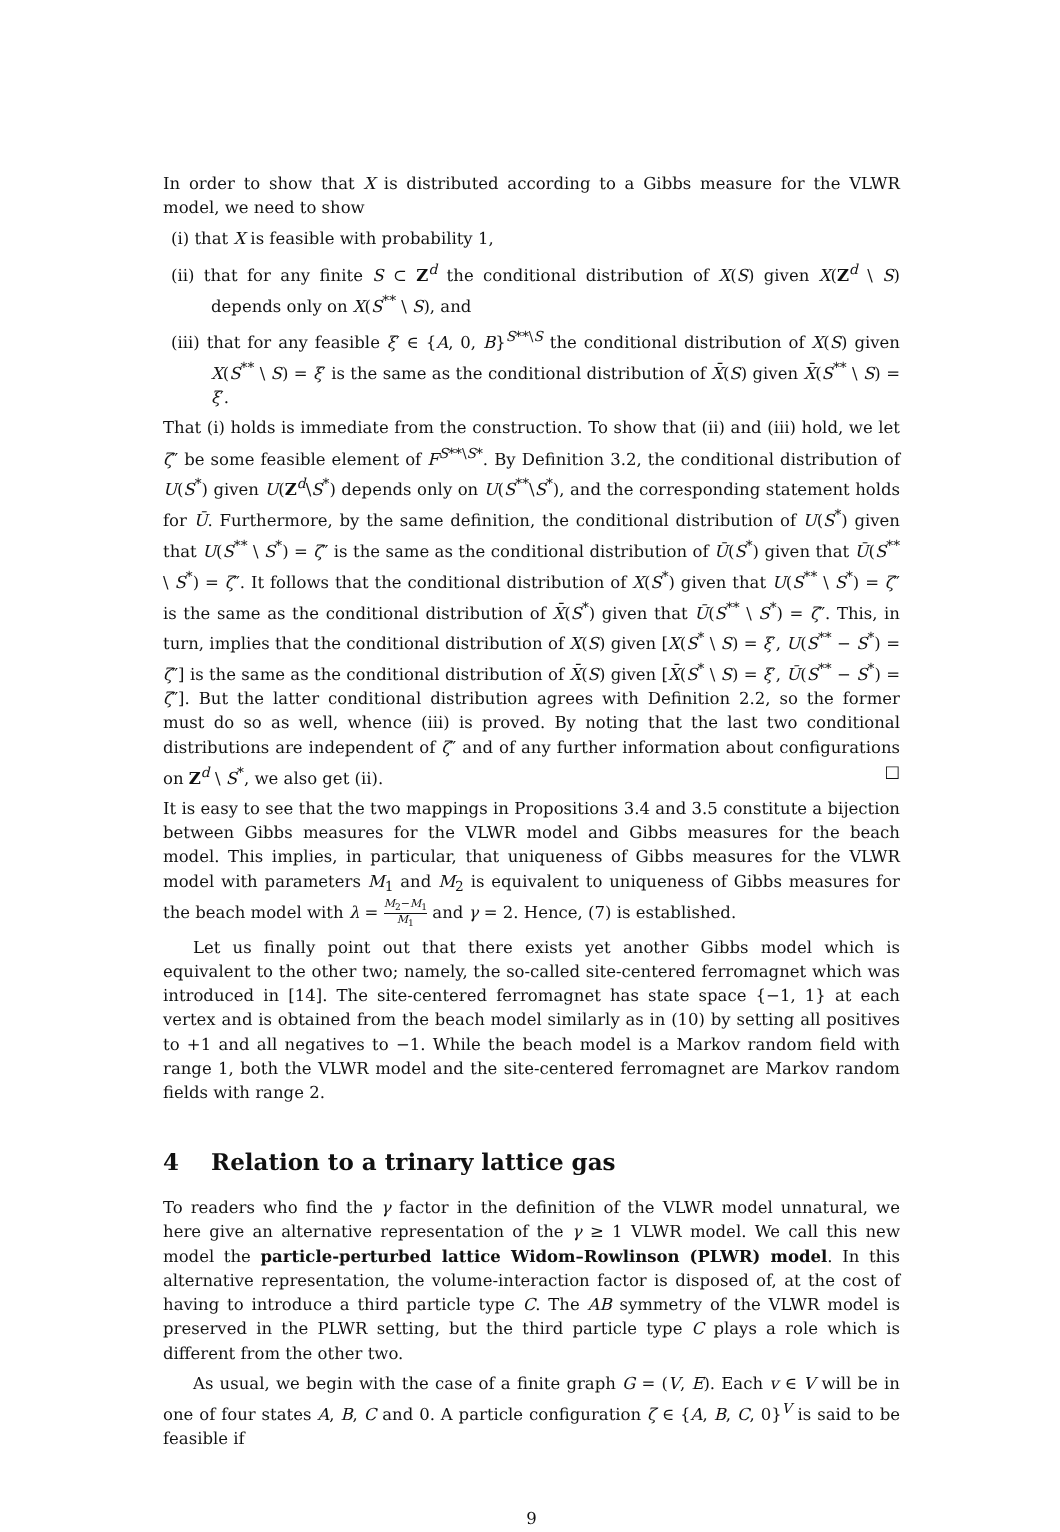In order to show that X is distributed according to a Gibbs measure for the VLWR model, we need to show
(i) that X is feasible with probability 1,
(ii) that for any finite S ⊂ Z<sup>d</sup> the conditional distribution of X(S) given X(Z<sup>d</sup> \ S) depends only on X(S<sup>**</sup> \ S), and
(iii) that for any feasible ξ′ ∈ {A, 0, B}<sup>S**\S</sup> the conditional distribution of X(S) given X(S<sup>**</sup> \ S) = ξ′ is the same as the conditional distribution of X̄(S) given X̄(S<sup>**</sup> \ S) = ξ′.
That (i) holds is immediate from the construction. To show that (ii) and (iii) hold, we let ζ″ be some feasible element of F<sup>S**\S*</sup>. By Definition 3.2, the conditional distribution of U(S<sup>*</sup>) given U(Z<sup>d</sup>\S<sup>*</sup>) depends only on U(S<sup>**</sup>\S<sup>*</sup>), and the corresponding statement holds for Ū. Furthermore, by the same definition, the conditional distribution of U(S<sup>*</sup>) given that U(S<sup>**</sup> \ S<sup>*</sup>) = ζ″ is the same as the conditional distribution of Ū(S<sup>*</sup>) given that Ū(S<sup>**</sup> \ S<sup>*</sup>) = ζ″. It follows that the conditional distribution of X(S<sup>*</sup>) given that U(S<sup>**</sup> \ S<sup>*</sup>) = ζ″ is the same as the conditional distribution of X̄(S<sup>*</sup>) given that Ū(S<sup>**</sup> \ S<sup>*</sup>) = ζ″. This, in turn, implies that the conditional distribution of X(S) given [X(S<sup>*</sup> \ S) = ξ′, U(S<sup>**</sup> − S<sup>*</sup>) = ζ″] is the same as the conditional distribution of X̄(S) given [X̄(S<sup>*</sup> \ S) = ξ′, Ū(S<sup>**</sup> − S<sup>*</sup>) = ζ″]. But the latter conditional distribution agrees with Definition 2.2, so the former must do so as well, whence (iii) is proved. By noting that the last two conditional distributions are independent of ζ″ and of any further information about configurations on Z<sup>d</sup> \ S<sup>*</sup>, we also get (ii). □
It is easy to see that the two mappings in Propositions 3.4 and 3.5 constitute a bijection between Gibbs measures for the VLWR model and Gibbs measures for the beach model. This implies, in particular, that uniqueness of Gibbs measures for the VLWR model with parameters M<sub>1</sub> and M<sub>2</sub> is equivalent to uniqueness of Gibbs measures for the beach model with λ = M<sub>2</sub>−M<sub>1</sub> M<sub>1</sub> and γ = 2. Hence, (7) is established.
Let us finally point out that there exists yet another Gibbs model which is equivalent to the other two; namely, the so-called site-centered ferromagnet which was introduced in [14]. The site-centered ferromagnet has state space {−1, 1} at each vertex and is obtained from the beach model similarly as in (10) by setting all positives to +1 and all negatives to −1. While the beach model is a Markov random field with range 1, both the VLWR model and the site-centered ferromagnet are Markov random fields with range 2.
4 Relation to a trinary lattice gas
To readers who find the γ factor in the definition of the VLWR model unnatural, we here give an alternative representation of the γ ≥ 1 VLWR model. We call this new model the particle-perturbed lattice Widom–Rowlinson (PLWR) model. In this alternative representation, the volume-interaction factor is disposed of, at the cost of having to introduce a third particle type C. The AB symmetry of the VLWR model is preserved in the PLWR setting, but the third particle type C plays a role which is different from the other two.
As usual, we begin with the case of a finite graph G = (V, E). Each v ∈ V will be in one of four states A, B, C and 0. A particle configuration ζ ∈ {A, B, C, 0}<sup>V</sup> is said to be feasible if
9